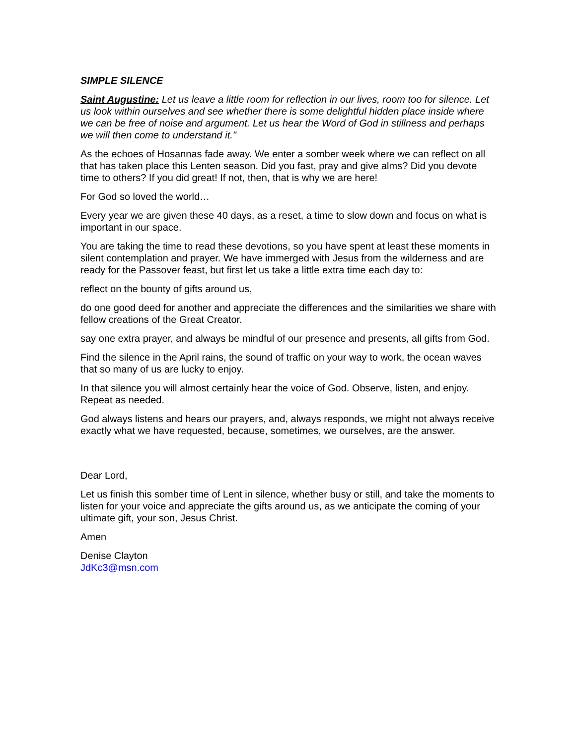SIMPLE SILENCE
Saint Augustine: Let us leave a little room for reflection in our lives, room too for silence. Let us look within ourselves and see whether there is some delightful hidden place inside where we can be free of noise and argument. Let us hear the Word of God in stillness and perhaps we will then come to understand it."
As the echoes of Hosannas fade away. We enter a somber week where we can reflect on all that has taken place this Lenten season. Did you fast, pray and give alms? Did you devote time to others? If you did great! If not, then, that is why we are here!
For God so loved the world…
Every year we are given these 40 days, as a reset, a time to slow down and focus on what is important in our space.
You are taking the time to read these devotions, so you have spent at least these moments in silent contemplation and prayer. We have immerged with Jesus from the wilderness and are ready for the Passover feast, but first let us take a little extra time each day to:
reflect on the bounty of gifts around us,
do one good deed for another and appreciate the differences and the similarities we share with fellow creations of the Great Creator.
say one extra prayer, and always be mindful of our presence and presents, all gifts from God.
Find the silence in the April rains, the sound of traffic on your way to work, the ocean waves that so many of us are lucky to enjoy.
In that silence you will almost certainly hear the voice of God. Observe, listen, and enjoy. Repeat as needed.
God always listens and hears our prayers, and, always responds, we might not always receive exactly what we have requested, because, sometimes, we ourselves, are the answer.
Dear Lord,
Let us finish this somber time of Lent in silence, whether busy or still, and take the moments to listen for your voice and appreciate the gifts around us, as we anticipate the coming of your ultimate gift, your son, Jesus Christ.
Amen
Denise Clayton
JdKc3@msn.com